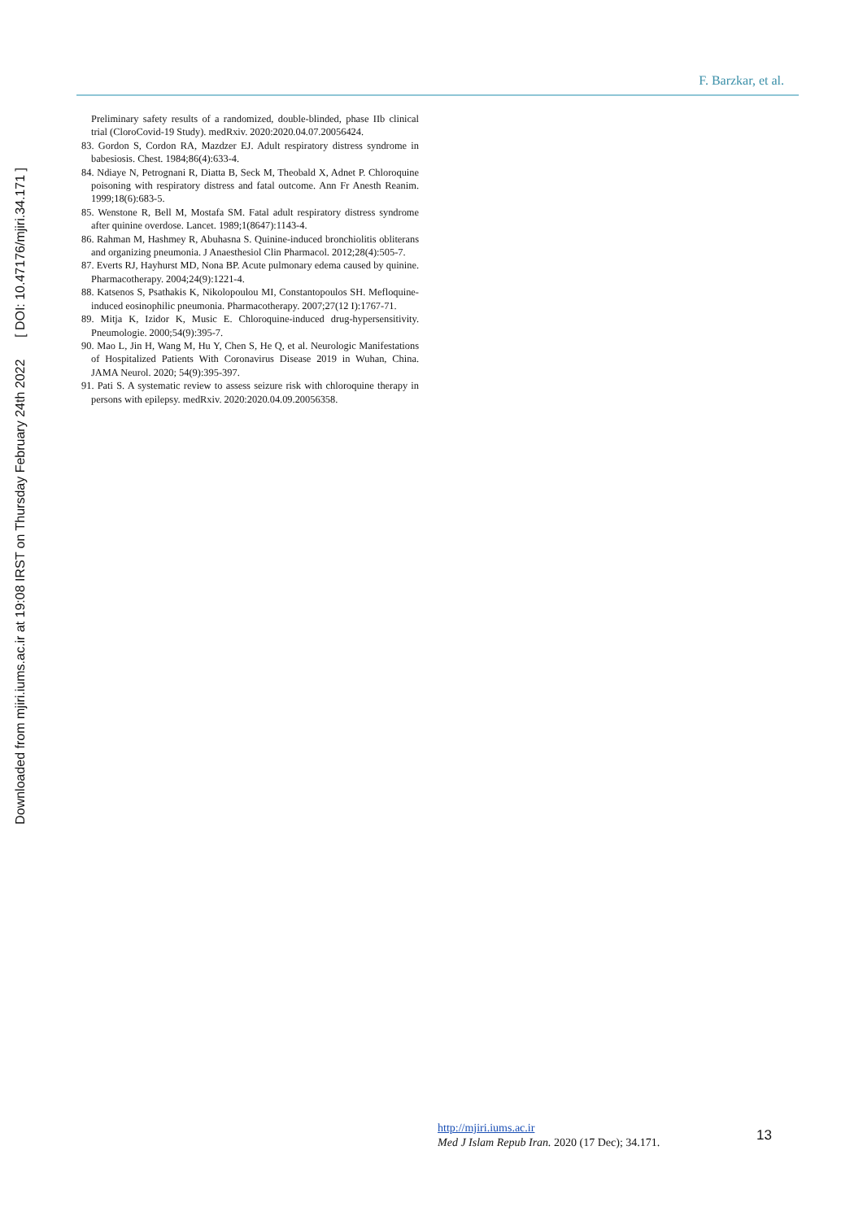Downloaded from mjiri.iums.ac.ir at 19:08 IRST on Thursday February 24th 2022 [ DOI: 10.47176/mjiri.34.171 ]
F. Barzkar, et al.
Preliminary safety results of a randomized, double-blinded, phase IIb clinical trial (CloroCovid-19 Study). medRxiv. 2020:2020.04.07.20056424.
83. Gordon S, Cordon RA, Mazdzer EJ. Adult respiratory distress syndrome in babesiosis. Chest. 1984;86(4):633-4.
84. Ndiaye N, Petrognani R, Diatta B, Seck M, Theobald X, Adnet P. Chloroquine poisoning with respiratory distress and fatal outcome. Ann Fr Anesth Reanim. 1999;18(6):683-5.
85. Wenstone R, Bell M, Mostafa SM. Fatal adult respiratory distress syndrome after quinine overdose. Lancet. 1989;1(8647):1143-4.
86. Rahman M, Hashmey R, Abuhasna S. Quinine-induced bronchiolitis obliterans and organizing pneumonia. J Anaesthesiol Clin Pharmacol. 2012;28(4):505-7.
87. Everts RJ, Hayhurst MD, Nona BP. Acute pulmonary edema caused by quinine. Pharmacotherapy. 2004;24(9):1221-4.
88. Katsenos S, Psathakis K, Nikolopoulou MI, Constantopoulos SH. Mefloquine-induced eosinophilic pneumonia. Pharmacotherapy. 2007;27(12 I):1767-71.
89. Mitja K, Izidor K, Music E. Chloroquine-induced drug-hypersensitivity. Pneumologie. 2000;54(9):395-7.
90. Mao L, Jin H, Wang M, Hu Y, Chen S, He Q, et al. Neurologic Manifestations of Hospitalized Patients With Coronavirus Disease 2019 in Wuhan, China. JAMA Neurol. 2020; 54(9):395-397.
91. Pati S. A systematic review to assess seizure risk with chloroquine therapy in persons with epilepsy. medRxiv. 2020:2020.04.09.20056358.
http://mjiri.iums.ac.ir
Med J Islam Repub Iran. 2020 (17 Dec); 34.171.
13